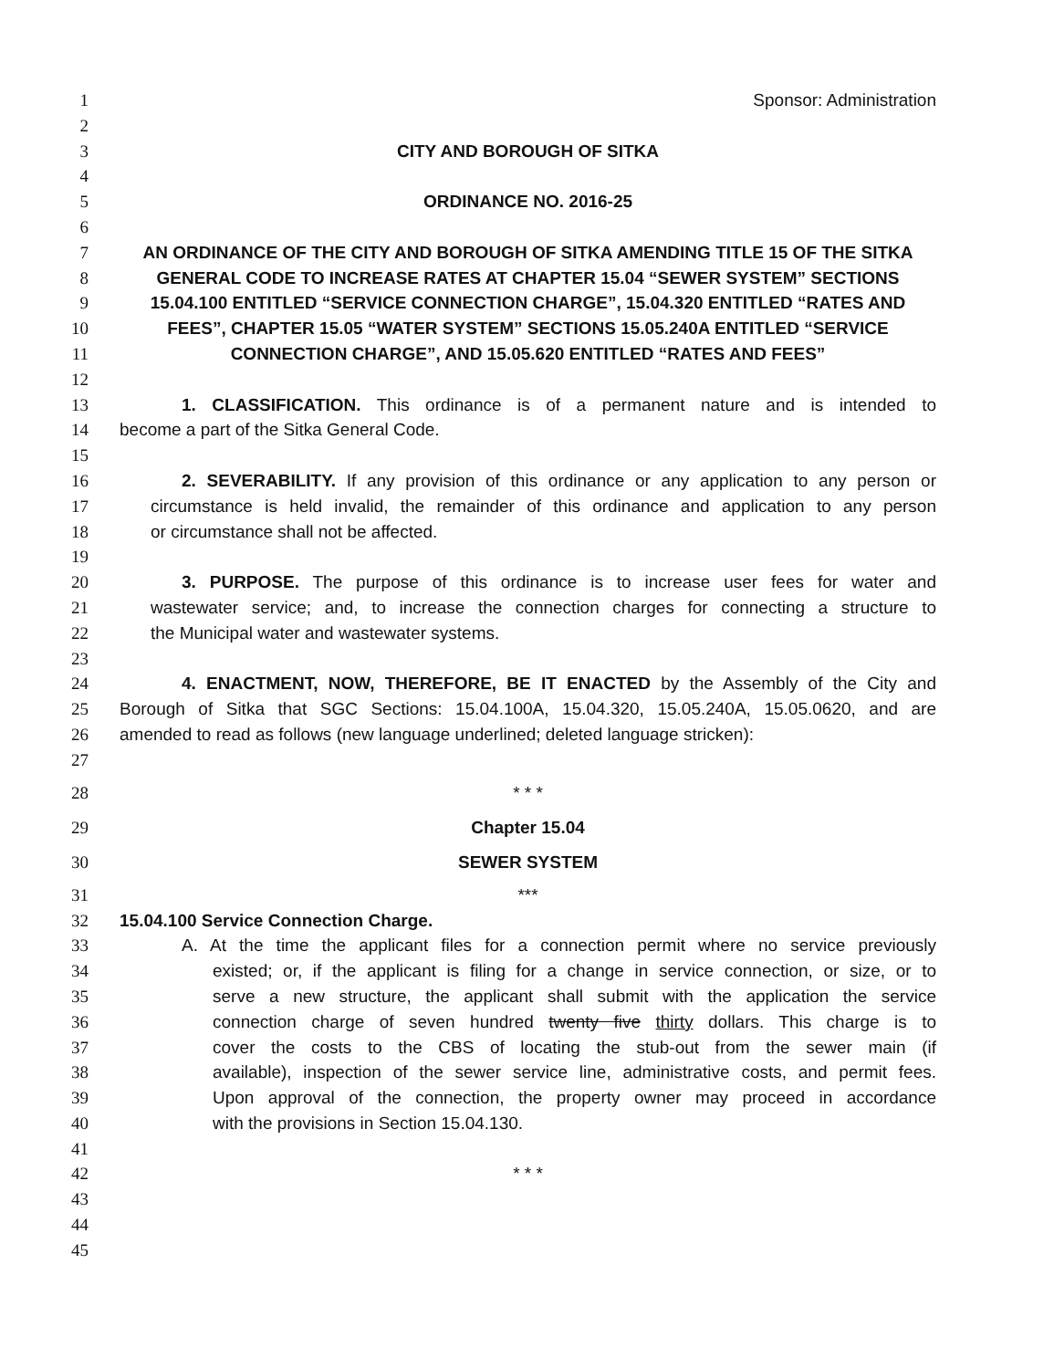1 Sponsor: Administration
2
3 CITY AND BOROUGH OF SITKA
4
5 ORDINANCE NO. 2016-25
6
7 AN ORDINANCE OF THE CITY AND BOROUGH OF SITKA AMENDING TITLE 15 OF THE SITKA
8 GENERAL CODE TO INCREASE RATES AT CHAPTER 15.04 “SEWER SYSTEM” SECTIONS
9 15.04.100 ENTITLED “SERVICE CONNECTION CHARGE”, 15.04.320 ENTITLED “RATES AND
10 FEES”, CHAPTER 15.05 “WATER SYSTEM” SECTIONS 15.05.240A ENTITLED “SERVICE
11 CONNECTION CHARGE”, AND 15.05.620 ENTITLED “RATES AND FEES”
12
13 1. CLASSIFICATION. This ordinance is of a permanent nature and is intended to
14 become a part of the Sitka General Code.
15
16 2. SEVERABILITY. If any provision of this ordinance or any application to any person or
17 circumstance is held invalid, the remainder of this ordinance and application to any person
18 or circumstance shall not be affected.
19
20 3. PURPOSE. The purpose of this ordinance is to increase user fees for water and
21 wastewater service; and, to increase the connection charges for connecting a structure to
22 the Municipal water and wastewater systems.
23
24 4. ENACTMENT, NOW, THEREFORE, BE IT ENACTED by the Assembly of the City and
25 Borough of Sitka that SGC Sections: 15.04.100A, 15.04.320, 15.05.240A, 15.05.0620, and are
26 amended to read as follows (new language underlined; deleted language stricken):
27
28 * * *
29 Chapter 15.04
30 SEWER SYSTEM
31 ***
32 15.04.100 Service Connection Charge.
33 A. At the time the applicant files for a connection permit where no service previously
34 existed; or, if the applicant is filing for a change in service connection, or size, or to
35 serve a new structure, the applicant shall submit with the application the service
36 connection charge of seven hundred twenty five thirty dollars. This charge is to
37 cover the costs to the CBS of locating the stub-out from the sewer main (if
38 available), inspection of the sewer service line, administrative costs, and permit fees.
39 Upon approval of the connection, the property owner may proceed in accordance
40 with the provisions in Section 15.04.130.
41
42 * * *
43
44
45